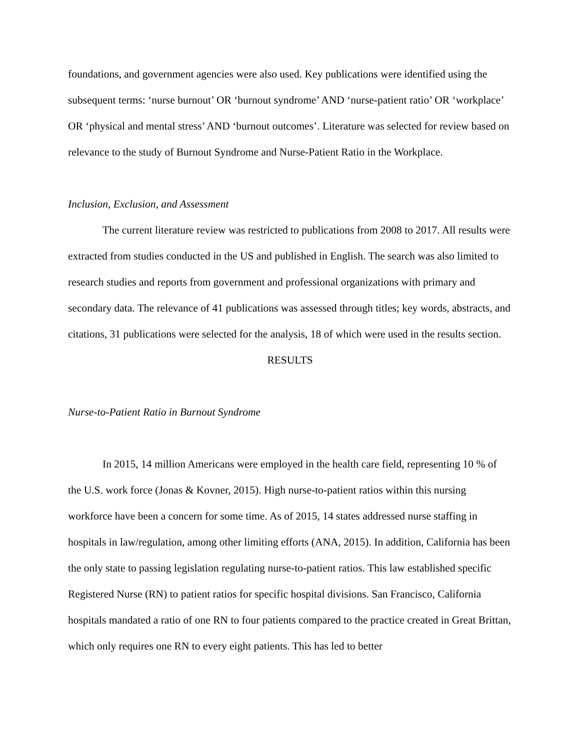foundations, and government agencies were also used. Key publications were identified using the subsequent terms: ‘nurse burnout’ OR ‘burnout syndrome’ AND ‘nurse-patient ratio’ OR ‘workplace’ OR ‘physical and mental stress’ AND ‘burnout outcomes’. Literature was selected for review based on relevance to the study of Burnout Syndrome and Nurse-Patient Ratio in the Workplace.
Inclusion, Exclusion, and Assessment
The current literature review was restricted to publications from 2008 to 2017. All results were extracted from studies conducted in the US and published in English. The search was also limited to research studies and reports from government and professional organizations with primary and secondary data. The relevance of 41 publications was assessed through titles; key words, abstracts, and citations, 31 publications were selected for the analysis, 18 of which were used in the results section.
RESULTS
Nurse-to-Patient Ratio in Burnout Syndrome
In 2015, 14 million Americans were employed in the health care field, representing 10 % of the U.S. work force (Jonas & Kovner, 2015). High nurse-to-patient ratios within this nursing workforce have been a concern for some time. As of 2015, 14 states addressed nurse staffing in hospitals in law/regulation, among other limiting efforts (ANA, 2015). In addition, California has been the only state to passing legislation regulating nurse-to-patient ratios. This law established specific Registered Nurse (RN) to patient ratios for specific hospital divisions. San Francisco, California hospitals mandated a ratio of one RN to four patients compared to the practice created in Great Brittan, which only requires one RN to every eight patients. This has led to better